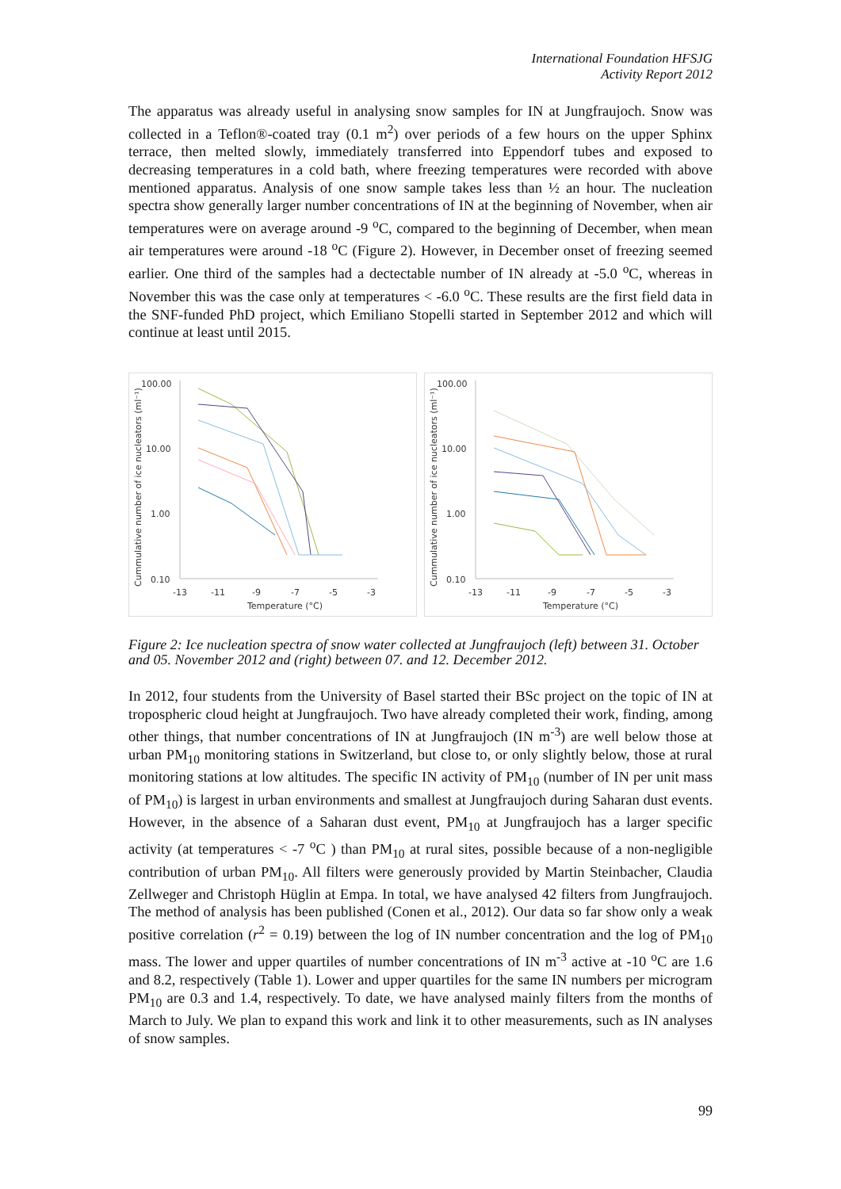International Foundation HFSJG
Activity Report 2012
The apparatus was already useful in analysing snow samples for IN at Jungfraujoch. Snow was collected in a Teflon®-coated tray (0.1 m<sup>2</sup>) over periods of a few hours on the upper Sphinx terrace, then melted slowly, immediately transferred into Eppendorf tubes and exposed to decreasing temperatures in a cold bath, where freezing temperatures were recorded with above mentioned apparatus. Analysis of one snow sample takes less than ½ an hour. The nucleation spectra show generally larger number concentrations of IN at the beginning of November, when air temperatures were on average around -9 <sup>o</sup>C, compared to the beginning of December, when mean air temperatures were around -18 <sup>o</sup>C (Figure 2). However, in December onset of freezing seemed earlier. One third of the samples had a dectectable number of IN already at -5.0 <sup>o</sup>C, whereas in November this was the case only at temperatures < -6.0 <sup>o</sup>C. These results are the first field data in the SNF-funded PhD project, which Emiliano Stopelli started in September 2012 and which will continue at least until 2015.
100.00
10.00
1.00
0.10
-13
-11
-9
-7
-5
-3
Temperature (°C)
Cummulative number of ice nucleators (ml⁻¹)
100.00
10.00
1.00
0.10
-13
-11
-9
-7
-5
-3
Temperature (°C)
Cummulative number of ice nucleators (ml⁻¹)
Figure 2: Ice nucleation spectra of snow water collected at Jungfraujoch (left) between 31. October and 05. November 2012 and (right) between 07. and 12. December 2012.
In 2012, four students from the University of Basel started their BSc project on the topic of IN at tropospheric cloud height at Jungfraujoch. Two have already completed their work, finding, among other things, that number concentrations of IN at Jungfraujoch (IN m<sup>-3</sup>) are well below those at urban PM<sub>10</sub> monitoring stations in Switzerland, but close to, or only slightly below, those at rural monitoring stations at low altitudes. The specific IN activity of PM<sub>10</sub> (number of IN per unit mass of PM<sub>10</sub>) is largest in urban environments and smallest at Jungfraujoch during Saharan dust events. However, in the absence of a Saharan dust event, PM<sub>10</sub> at Jungfraujoch has a larger specific activity (at temperatures < -7 <sup>o</sup>C ) than PM<sub>10</sub> at rural sites, possible because of a non-negligible contribution of urban PM<sub>10</sub>. All filters were generously provided by Martin Steinbacher, Claudia Zellweger and Christoph Hüglin at Empa. In total, we have analysed 42 filters from Jungfraujoch. The method of analysis has been published (Conen et al., 2012). Our data so far show only a weak positive correlation (r<sup>2</sup> = 0.19) between the log of IN number concentration and the log of PM<sub>10</sub> mass. The lower and upper quartiles of number concentrations of IN m<sup>-3</sup> active at -10 <sup>o</sup>C are 1.6 and 8.2, respectively (Table 1). Lower and upper quartiles for the same IN numbers per microgram PM<sub>10</sub> are 0.3 and 1.4, respectively. To date, we have analysed mainly filters from the months of March to July. We plan to expand this work and link it to other measurements, such as IN analyses of snow samples.
99